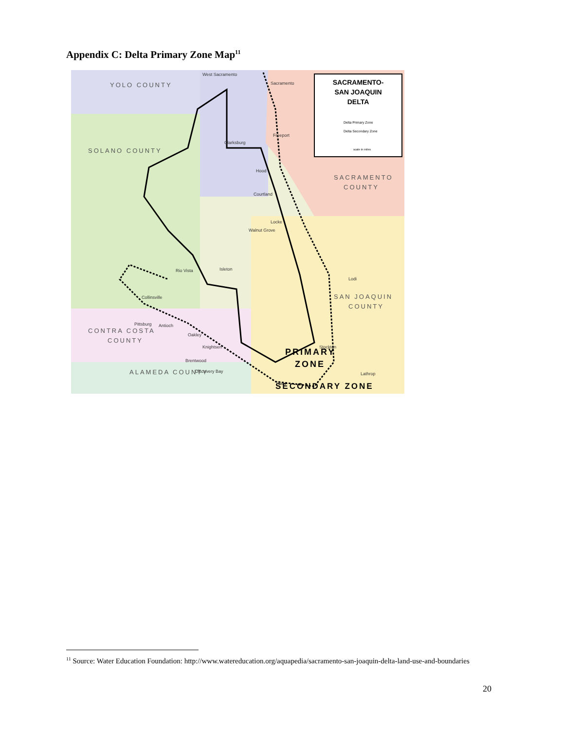Appendix C: Delta Primary Zone Map<sup>11</sup>
SACRAMENTO-
SAN JOAQUIN
DELTA
Delta Primary Zone
Delta Secondary Zone
scale in miles
YOLO COUNTY
SOLANO COUNTY
SACRAMENTO
COUNTY
SAN JOAQUIN
COUNTY
CONTRA COSTA
COUNTY
ALAMEDA COUNTY
West Sacramento
Sacramento
Freeport
Clarksburg
Hood
Courtland
Locke
Walnut Grove
Rio Vista
Isleton
Lodi
Collinsville
Pittsburg
Antioch
Oakley
Knightsen
Brentwood
Discovery Bay
Stockton
Lathrop
Tracy
PRIMARY
ZONE
SECONDARY ZONE
<sup>11</sup> Source: Water Education Foundation: http://www.watereducation.org/aquapedia/sacramento-san-joaquin-delta-land-use-and-boundaries
20